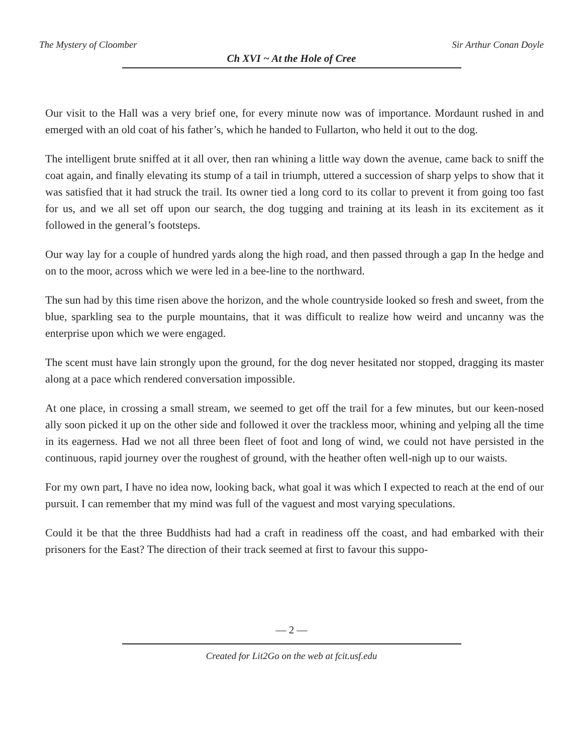The Mystery of Cloomber Sir Arthur Conan Doyle
Ch XVI ~ At the Hole of Cree
Our visit to the Hall was a very brief one, for every minute now was of importance. Mordaunt rushed in and emerged with an old coat of his father’s, which he handed to Fullarton, who held it out to the dog.
The intelligent brute sniffed at it all over, then ran whining a little way down the avenue, came back to sniff the coat again, and finally elevating its stump of a tail in triumph, uttered a succession of sharp yelps to show that it was satisfied that it had struck the trail. Its owner tied a long cord to its collar to prevent it from going too fast for us, and we all set off upon our search, the dog tugging and training at its leash in its excitement as it followed in the general’s footsteps.
Our way lay for a couple of hundred yards along the high road, and then passed through a gap In the hedge and on to the moor, across which we were led in a bee-line to the northward.
The sun had by this time risen above the horizon, and the whole countryside looked so fresh and sweet, from the blue, sparkling sea to the purple mountains, that it was difficult to realize how weird and uncanny was the enterprise upon which we were engaged.
The scent must have lain strongly upon the ground, for the dog never hesitated nor stopped, dragging its master along at a pace which rendered conversation impossible.
At one place, in crossing a small stream, we seemed to get off the trail for a few minutes, but our keen-nosed ally soon picked it up on the other side and followed it over the trackless moor, whining and yelping all the time in its eagerness. Had we not all three been fleet of foot and long of wind, we could not have persisted in the continuous, rapid journey over the roughest of ground, with the heather often well-nigh up to our waists.
For my own part, I have no idea now, looking back, what goal it was which I expected to reach at the end of our pursuit. I can remember that my mind was full of the vaguest and most varying speculations.
Could it be that the three Buddhists had had a craft in readiness off the coast, and had embarked with their prisoners for the East? The direction of their track seemed at first to favour this suppo-
— 2 —
Created for Lit2Go on the web at fcit.usf.edu